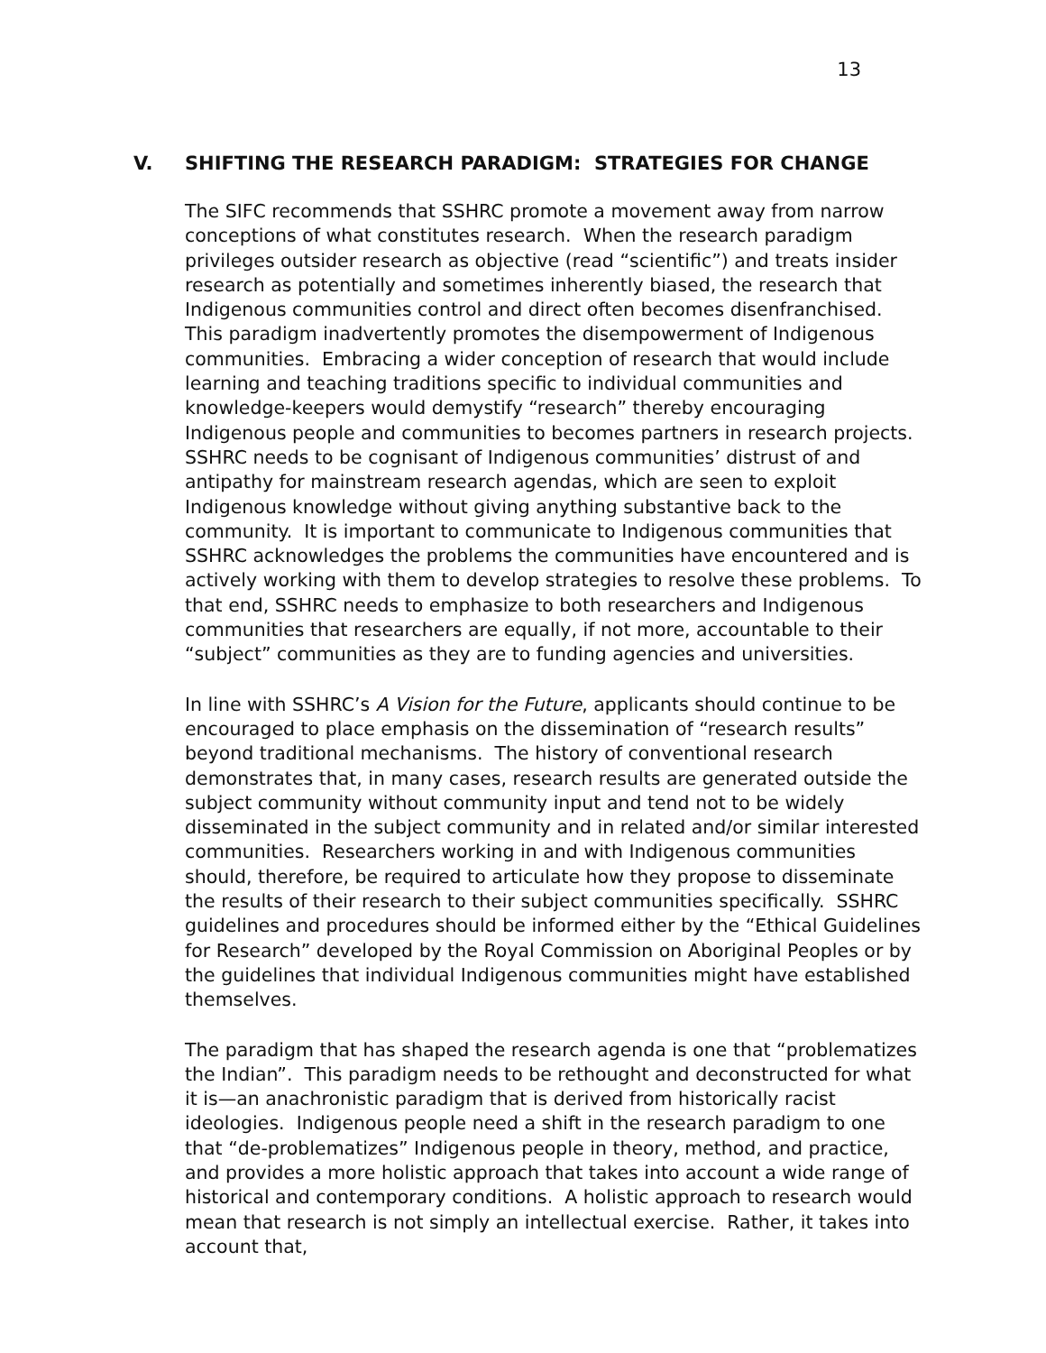13
V. SHIFTING THE RESEARCH PARADIGM: STRATEGIES FOR CHANGE
The SIFC recommends that SSHRC promote a movement away from narrow conceptions of what constitutes research. When the research paradigm privileges outsider research as objective (read “scientific”) and treats insider research as potentially and sometimes inherently biased, the research that Indigenous communities control and direct often becomes disenfranchised. This paradigm inadvertently promotes the disempowerment of Indigenous communities. Embracing a wider conception of research that would include learning and teaching traditions specific to individual communities and knowledge-keepers would demystify “research” thereby encouraging Indigenous people and communities to becomes partners in research projects. SSHRC needs to be cognisant of Indigenous communities’ distrust of and antipathy for mainstream research agendas, which are seen to exploit Indigenous knowledge without giving anything substantive back to the community. It is important to communicate to Indigenous communities that SSHRC acknowledges the problems the communities have encountered and is actively working with them to develop strategies to resolve these problems. To that end, SSHRC needs to emphasize to both researchers and Indigenous communities that researchers are equally, if not more, accountable to their “subject” communities as they are to funding agencies and universities.
In line with SSHRC’s A Vision for the Future, applicants should continue to be encouraged to place emphasis on the dissemination of “research results” beyond traditional mechanisms. The history of conventional research demonstrates that, in many cases, research results are generated outside the subject community without community input and tend not to be widely disseminated in the subject community and in related and/or similar interested communities. Researchers working in and with Indigenous communities should, therefore, be required to articulate how they propose to disseminate the results of their research to their subject communities specifically. SSHRC guidelines and procedures should be informed either by the “Ethical Guidelines for Research” developed by the Royal Commission on Aboriginal Peoples or by the guidelines that individual Indigenous communities might have established themselves.
The paradigm that has shaped the research agenda is one that “problematizes the Indian”. This paradigm needs to be rethought and deconstructed for what it is—an anachronistic paradigm that is derived from historically racist ideologies. Indigenous people need a shift in the research paradigm to one that “de-problematizes” Indigenous people in theory, method, and practice, and provides a more holistic approach that takes into account a wide range of historical and contemporary conditions. A holistic approach to research would mean that research is not simply an intellectual exercise. Rather, it takes into account that,